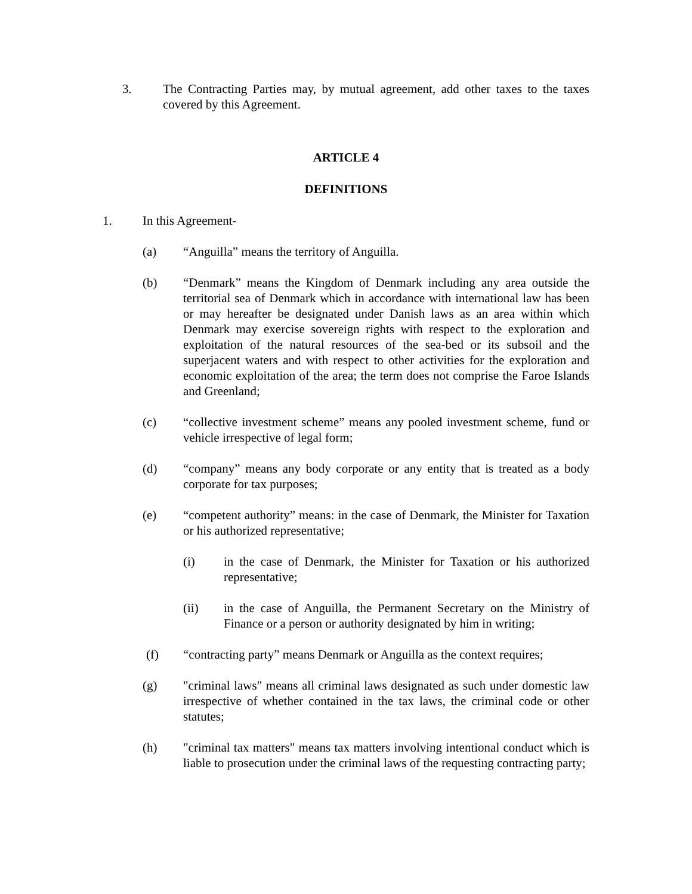3. The Contracting Parties may, by mutual agreement, add other taxes to the taxes covered by this Agreement.
ARTICLE 4
DEFINITIONS
1. In this Agreement-
(a) “Anguilla” means the territory of Anguilla.
(b) “Denmark” means the Kingdom of Denmark including any area outside the territorial sea of Denmark which in accordance with international law has been or may hereafter be designated under Danish laws as an area within which Denmark may exercise sovereign rights with respect to the exploration and exploitation of the natural resources of the sea-bed or its subsoil and the superjacent waters and with respect to other activities for the exploration and economic exploitation of the area; the term does not comprise the Faroe Islands and Greenland;
(c) “collective investment scheme” means any pooled investment scheme, fund or vehicle irrespective of legal form;
(d) “company” means any body corporate or any entity that is treated as a body corporate for tax purposes;
(e) “competent authority” means: in the case of Denmark, the Minister for Taxation or his authorized representative;
(i) in the case of Denmark, the Minister for Taxation or his authorized representative;
(ii) in the case of Anguilla, the Permanent Secretary on the Ministry of Finance or a person or authority designated by him in writing;
(f) “contracting party” means Denmark or Anguilla as the context requires;
(g) "criminal laws" means all criminal laws designated as such under domestic law irrespective of whether contained in the tax laws, the criminal code or other statutes;
(h) "criminal tax matters" means tax matters involving intentional conduct which is liable to prosecution under the criminal laws of the requesting contracting party;